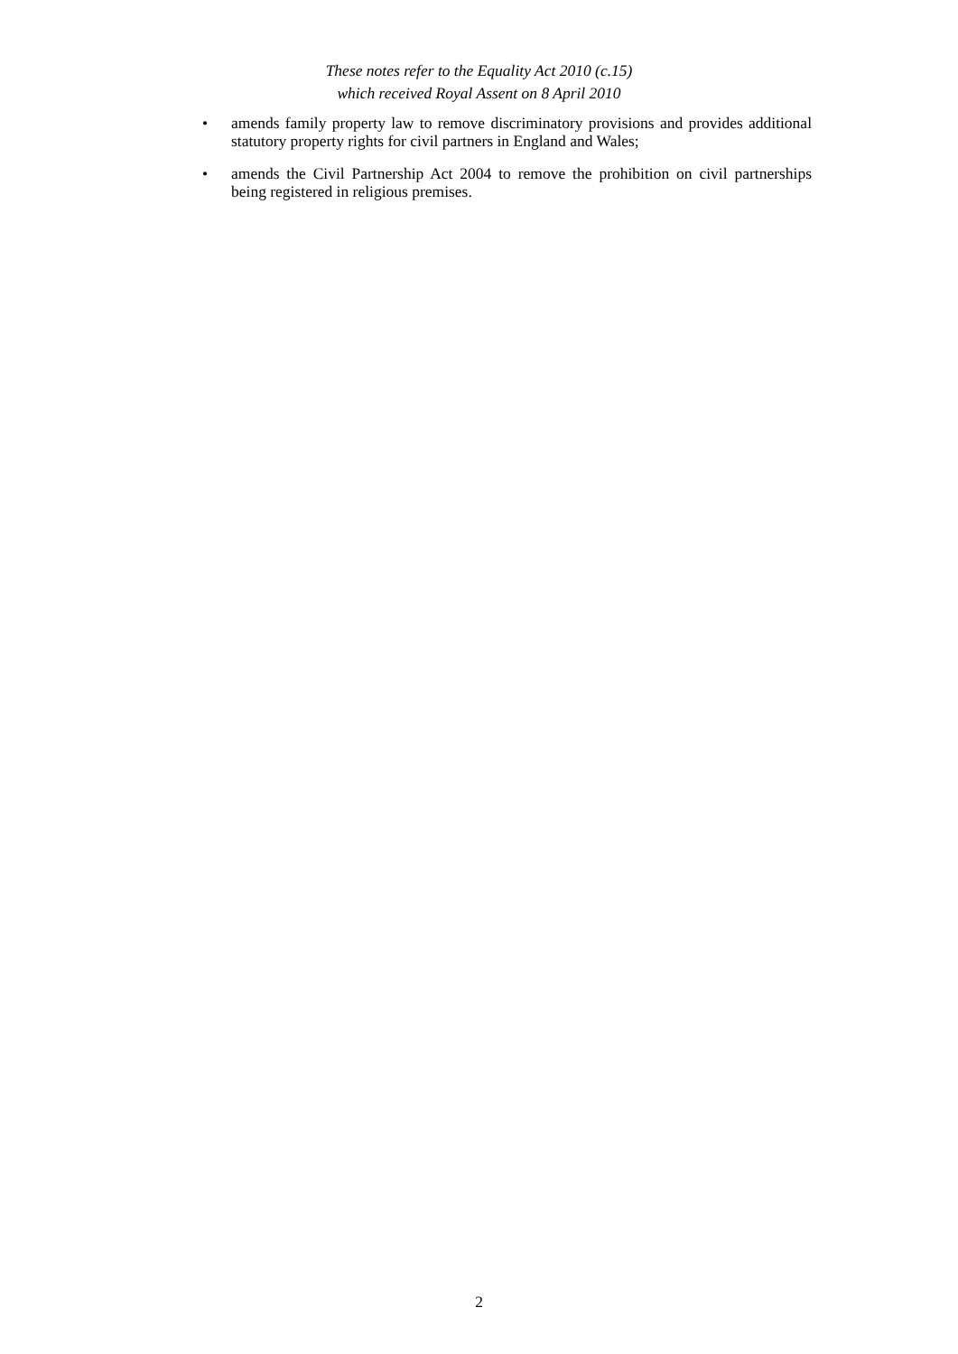These notes refer to the Equality Act 2010 (c.15)
which received Royal Assent on 8 April 2010
• amends family property law to remove discriminatory provisions and provides additional statutory property rights for civil partners in England and Wales;
• amends the Civil Partnership Act 2004 to remove the prohibition on civil partnerships being registered in religious premises.
2